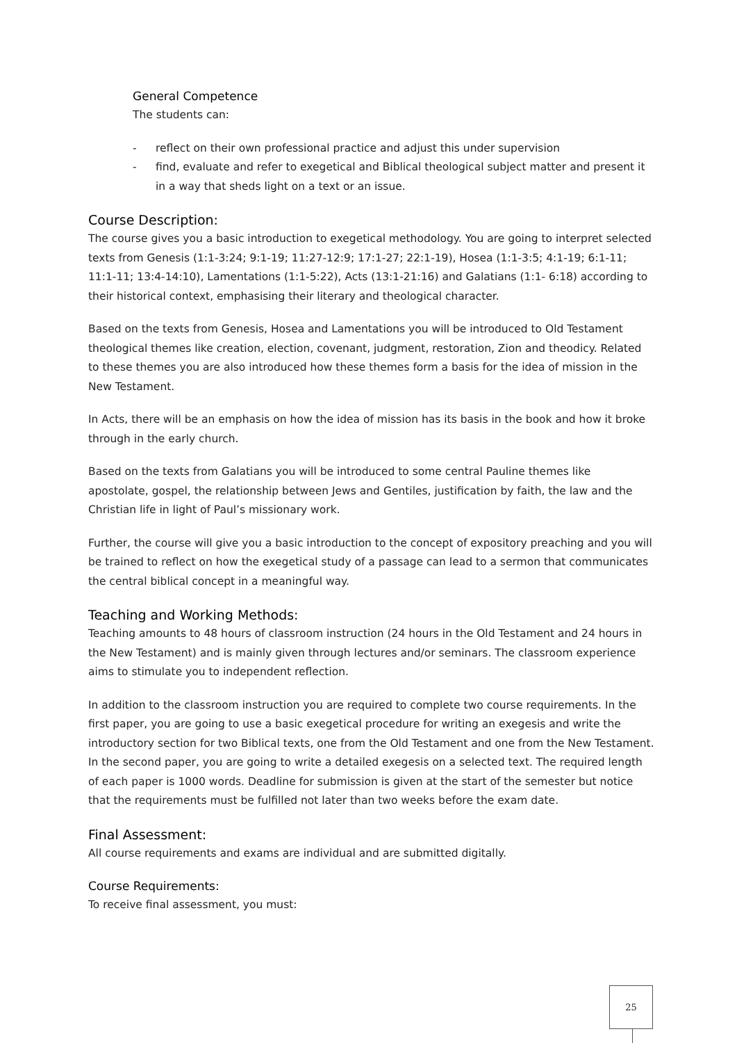General Competence
The students can:
- reflect on their own professional practice and adjust this under supervision
- find, evaluate and refer to exegetical and Biblical theological subject matter and present it in a way that sheds light on a text or an issue.
Course Description:
The course gives you a basic introduction to exegetical methodology. You are going to interpret selected texts from Genesis (1:1-3:24; 9:1-19; 11:27-12:9; 17:1-27; 22:1-19), Hosea (1:1-3:5; 4:1-19; 6:1-11; 11:1-11; 13:4-14:10), Lamentations (1:1-5:22), Acts (13:1-21:16) and Galatians (1:1- 6:18) according to their historical context, emphasising their literary and theological character.
Based on the texts from Genesis, Hosea and Lamentations you will be introduced to Old Testament theological themes like creation, election, covenant, judgment, restoration, Zion and theodicy. Related to these themes you are also introduced how these themes form a basis for the idea of mission in the New Testament.
In Acts, there will be an emphasis on how the idea of mission has its basis in the book and how it broke through in the early church.
Based on the texts from Galatians you will be introduced to some central Pauline themes like apostolate, gospel, the relationship between Jews and Gentiles, justification by faith, the law and the Christian life in light of Paul’s missionary work.
Further, the course will give you a basic introduction to the concept of expository preaching and you will be trained to reflect on how the exegetical study of a passage can lead to a sermon that communicates the central biblical concept in a meaningful way.
Teaching and Working Methods:
Teaching amounts to 48 hours of classroom instruction (24 hours in the Old Testament and 24 hours in the New Testament) and is mainly given through lectures and/or seminars. The classroom experience aims to stimulate you to independent reflection.
In addition to the classroom instruction you are required to complete two course requirements. In the first paper, you are going to use a basic exegetical procedure for writing an exegesis and write the introductory section for two Biblical texts, one from the Old Testament and one from the New Testament. In the second paper, you are going to write a detailed exegesis on a selected text. The required length of each paper is 1000 words. Deadline for submission is given at the start of the semester but notice that the requirements must be fulfilled not later than two weeks before the exam date.
Final Assessment:
All course requirements and exams are individual and are submitted digitally.
Course Requirements:
To receive final assessment, you must:
25